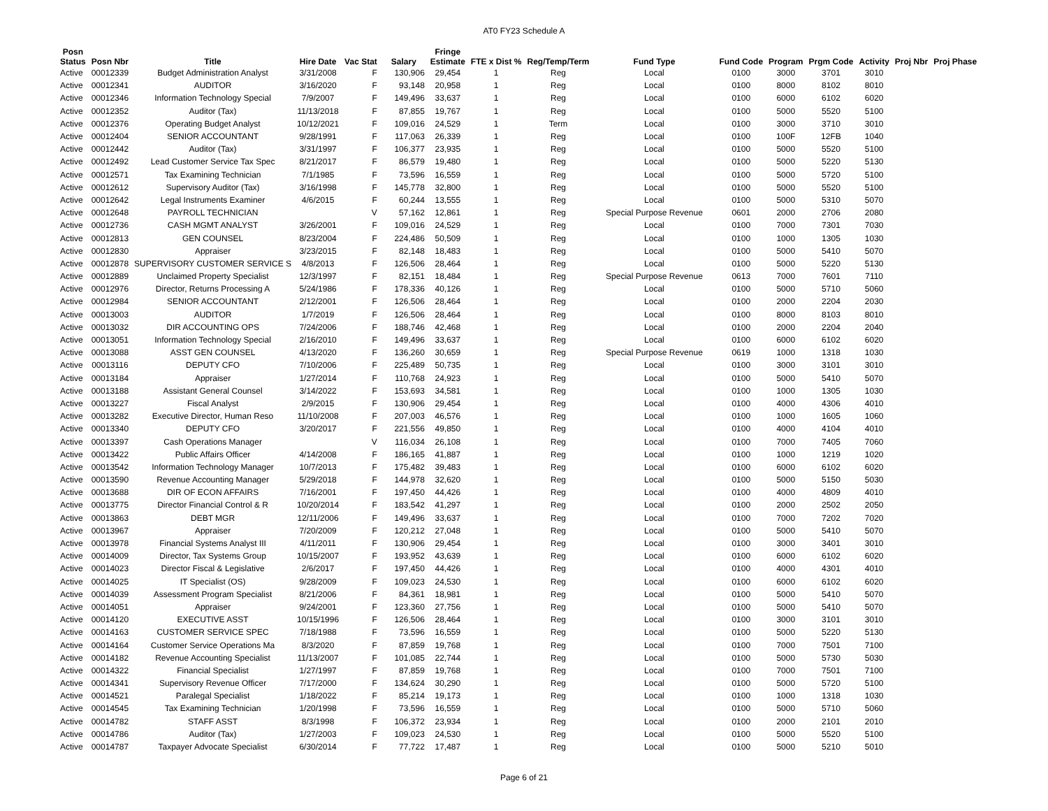AT0 FY23 Schedule A
| Posn Status | Posn Nbr | Title | Hire Date | Vac Stat | Salary | Fringe Estimate | FTE x Dist % | Reg/Temp/Term | Fund Type | Fund Code | Program | Prgm Code | Activity | Proj Nbr | Proj Phase |
| --- | --- | --- | --- | --- | --- | --- | --- | --- | --- | --- | --- | --- | --- | --- | --- |
| Active | 00012339 | Budget Administration Analyst | 3/31/2008 | F | 130,906 | 29,454 | 1 | Reg | Local | 0100 | 3000 | 3701 | 3010 | | |
| Active | 00012341 | AUDITOR | 3/16/2020 | F | 93,148 | 20,958 | 1 | Reg | Local | 0100 | 8000 | 8102 | 8010 | | |
| Active | 00012346 | Information Technology Special | 7/9/2007 | F | 149,496 | 33,637 | 1 | Reg | Local | 0100 | 6000 | 6102 | 6020 | | |
| Active | 00012352 | Auditor (Tax) | 11/13/2018 | F | 87,855 | 19,767 | 1 | Reg | Local | 0100 | 5000 | 5520 | 5100 | | |
| Active | 00012376 | Operating Budget Analyst | 10/12/2021 | F | 109,016 | 24,529 | 1 | Term | Local | 0100 | 3000 | 3710 | 3010 | | |
| Active | 00012404 | SENIOR ACCOUNTANT | 9/28/1991 | F | 117,063 | 26,339 | 1 | Reg | Local | 0100 | 100F | 12FB | 1040 | | |
| Active | 00012442 | Auditor (Tax) | 3/31/1997 | F | 106,377 | 23,935 | 1 | Reg | Local | 0100 | 5000 | 5520 | 5100 | | |
| Active | 00012492 | Lead Customer Service Tax Spec | 8/21/2017 | F | 86,579 | 19,480 | 1 | Reg | Local | 0100 | 5000 | 5220 | 5130 | | |
| Active | 00012571 | Tax Examining Technician | 7/1/1985 | F | 73,596 | 16,559 | 1 | Reg | Local | 0100 | 5000 | 5720 | 5100 | | |
| Active | 00012612 | Supervisory Auditor (Tax) | 3/16/1998 | F | 145,778 | 32,800 | 1 | Reg | Local | 0100 | 5000 | 5520 | 5100 | | |
| Active | 00012642 | Legal Instruments Examiner | 4/6/2015 | F | 60,244 | 13,555 | 1 | Reg | Local | 0100 | 5000 | 5310 | 5070 | | |
| Active | 00012648 | PAYROLL TECHNICIAN | | V | 57,162 | 12,861 | 1 | Reg | Special Purpose Revenue | 0601 | 2000 | 2706 | 2080 | | |
| Active | 00012736 | CASH MGMT ANALYST | 3/26/2001 | F | 109,016 | 24,529 | 1 | Reg | Local | 0100 | 7000 | 7301 | 7030 | | |
| Active | 00012813 | GEN COUNSEL | 8/23/2004 | F | 224,486 | 50,509 | 1 | Reg | Local | 0100 | 1000 | 1305 | 1030 | | |
| Active | 00012830 | Appraiser | 3/23/2015 | F | 82,148 | 18,483 | 1 | Reg | Local | 0100 | 5000 | 5410 | 5070 | | |
| Active | 00012878 | SUPERVISORY CUSTOMER SERVICE S | 4/8/2013 | F | 126,506 | 28,464 | 1 | Reg | Local | 0100 | 5000 | 5220 | 5130 | | |
| Active | 00012889 | Unclaimed Property Specialist | 12/3/1997 | F | 82,151 | 18,484 | 1 | Reg | Special Purpose Revenue | 0613 | 7000 | 7601 | 7110 | | |
| Active | 00012976 | Director, Returns Processing A | 5/24/1986 | F | 178,336 | 40,126 | 1 | Reg | Local | 0100 | 5000 | 5710 | 5060 | | |
| Active | 00012984 | SENIOR ACCOUNTANT | 2/12/2001 | F | 126,506 | 28,464 | 1 | Reg | Local | 0100 | 2000 | 2204 | 2030 | | |
| Active | 00013003 | AUDITOR | 1/7/2019 | F | 126,506 | 28,464 | 1 | Reg | Local | 0100 | 8000 | 8103 | 8010 | | |
| Active | 00013032 | DIR ACCOUNTING OPS | 7/24/2006 | F | 188,746 | 42,468 | 1 | Reg | Local | 0100 | 2000 | 2204 | 2040 | | |
| Active | 00013051 | Information Technology Special | 2/16/2010 | F | 149,496 | 33,637 | 1 | Reg | Local | 0100 | 6000 | 6102 | 6020 | | |
| Active | 00013088 | ASST GEN COUNSEL | 4/13/2020 | F | 136,260 | 30,659 | 1 | Reg | Special Purpose Revenue | 0619 | 1000 | 1318 | 1030 | | |
| Active | 00013116 | DEPUTY CFO | 7/10/2006 | F | 225,489 | 50,735 | 1 | Reg | Local | 0100 | 3000 | 3101 | 3010 | | |
| Active | 00013184 | Appraiser | 1/27/2014 | F | 110,768 | 24,923 | 1 | Reg | Local | 0100 | 5000 | 5410 | 5070 | | |
| Active | 00013188 | Assistant General Counsel | 3/14/2022 | F | 153,693 | 34,581 | 1 | Reg | Local | 0100 | 1000 | 1305 | 1030 | | |
| Active | 00013227 | Fiscal Analyst | 2/9/2015 | F | 130,906 | 29,454 | 1 | Reg | Local | 0100 | 4000 | 4306 | 4010 | | |
| Active | 00013282 | Executive Director, Human Reso | 11/10/2008 | F | 207,003 | 46,576 | 1 | Reg | Local | 0100 | 1000 | 1605 | 1060 | | |
| Active | 00013340 | DEPUTY CFO | 3/20/2017 | F | 221,556 | 49,850 | 1 | Reg | Local | 0100 | 4000 | 4104 | 4010 | | |
| Active | 00013397 | Cash Operations Manager | | V | 116,034 | 26,108 | 1 | Reg | Local | 0100 | 7000 | 7405 | 7060 | | |
| Active | 00013422 | Public Affairs Officer | 4/14/2008 | F | 186,165 | 41,887 | 1 | Reg | Local | 0100 | 1000 | 1219 | 1020 | | |
| Active | 00013542 | Information Technology Manager | 10/7/2013 | F | 175,482 | 39,483 | 1 | Reg | Local | 0100 | 6000 | 6102 | 6020 | | |
| Active | 00013590 | Revenue Accounting Manager | 5/29/2018 | F | 144,978 | 32,620 | 1 | Reg | Local | 0100 | 5000 | 5150 | 5030 | | |
| Active | 00013688 | DIR OF ECON AFFAIRS | 7/16/2001 | F | 197,450 | 44,426 | 1 | Reg | Local | 0100 | 4000 | 4809 | 4010 | | |
| Active | 00013775 | Director Financial Control & R | 10/20/2014 | F | 183,542 | 41,297 | 1 | Reg | Local | 0100 | 2000 | 2502 | 2050 | | |
| Active | 00013863 | DEBT MGR | 12/11/2006 | F | 149,496 | 33,637 | 1 | Reg | Local | 0100 | 7000 | 7202 | 7020 | | |
| Active | 00013967 | Appraiser | 7/20/2009 | F | 120,212 | 27,048 | 1 | Reg | Local | 0100 | 5000 | 5410 | 5070 | | |
| Active | 00013978 | Financial Systems Analyst III | 4/11/2011 | F | 130,906 | 29,454 | 1 | Reg | Local | 0100 | 3000 | 3401 | 3010 | | |
| Active | 00014009 | Director, Tax Systems Group | 10/15/2007 | F | 193,952 | 43,639 | 1 | Reg | Local | 0100 | 6000 | 6102 | 6020 | | |
| Active | 00014023 | Director Fiscal & Legislative | 2/6/2017 | F | 197,450 | 44,426 | 1 | Reg | Local | 0100 | 4000 | 4301 | 4010 | | |
| Active | 00014025 | IT Specialist (OS) | 9/28/2009 | F | 109,023 | 24,530 | 1 | Reg | Local | 0100 | 6000 | 6102 | 6020 | | |
| Active | 00014039 | Assessment Program Specialist | 8/21/2006 | F | 84,361 | 18,981 | 1 | Reg | Local | 0100 | 5000 | 5410 | 5070 | | |
| Active | 00014051 | Appraiser | 9/24/2001 | F | 123,360 | 27,756 | 1 | Reg | Local | 0100 | 5000 | 5410 | 5070 | | |
| Active | 00014120 | EXECUTIVE ASST | 10/15/1996 | F | 126,506 | 28,464 | 1 | Reg | Local | 0100 | 3000 | 3101 | 3010 | | |
| Active | 00014163 | CUSTOMER SERVICE SPEC | 7/18/1988 | F | 73,596 | 16,559 | 1 | Reg | Local | 0100 | 5000 | 5220 | 5130 | | |
| Active | 00014164 | Customer Service Operations Ma | 8/3/2020 | F | 87,859 | 19,768 | 1 | Reg | Local | 0100 | 7000 | 7501 | 7100 | | |
| Active | 00014182 | Revenue Accounting Specialist | 11/13/2007 | F | 101,085 | 22,744 | 1 | Reg | Local | 0100 | 5000 | 5730 | 5030 | | |
| Active | 00014322 | Financial Specialist | 1/27/1997 | F | 87,859 | 19,768 | 1 | Reg | Local | 0100 | 7000 | 7501 | 7100 | | |
| Active | 00014341 | Supervisory Revenue Officer | 7/17/2000 | F | 134,624 | 30,290 | 1 | Reg | Local | 0100 | 5000 | 5720 | 5100 | | |
| Active | 00014521 | Paralegal Specialist | 1/18/2022 | F | 85,214 | 19,173 | 1 | Reg | Local | 0100 | 1000 | 1318 | 1030 | | |
| Active | 00014545 | Tax Examining Technician | 1/20/1998 | F | 73,596 | 16,559 | 1 | Reg | Local | 0100 | 5000 | 5710 | 5060 | | |
| Active | 00014782 | STAFF ASST | 8/3/1998 | F | 106,372 | 23,934 | 1 | Reg | Local | 0100 | 2000 | 2101 | 2010 | | |
| Active | 00014786 | Auditor (Tax) | 1/27/2003 | F | 109,023 | 24,530 | 1 | Reg | Local | 0100 | 5000 | 5520 | 5100 | | |
| Active | 00014787 | Taxpayer Advocate Specialist | 6/30/2014 | F | 77,722 | 17,487 | 1 | Reg | Local | 0100 | 5000 | 5210 | 5010 | | |
Page 6 of 21